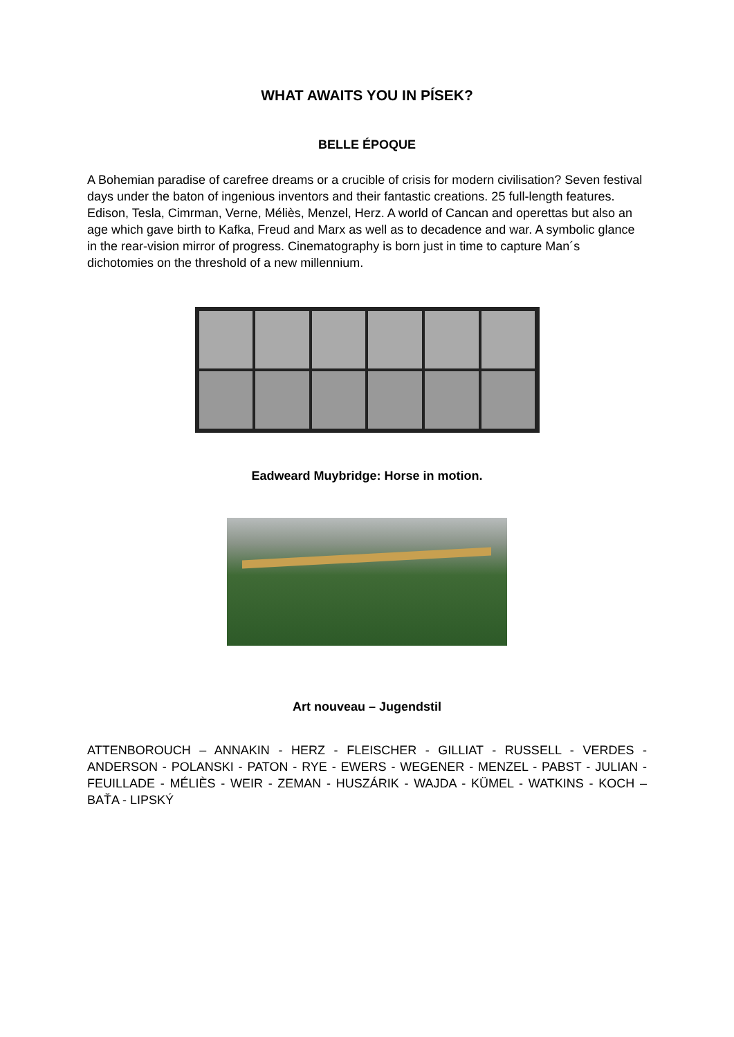WHAT AWAITS YOU IN PÍSEK?
BELLE ÉPOQUE
A Bohemian paradise of carefree dreams or a crucible of crisis for modern civilisation? Seven festival days under the baton of ingenious inventors and their fantastic creations. 25 full-length features. Edison, Tesla, Cimrman, Verne, Méliès, Menzel, Herz. A world of Cancan and operettas but also an age which gave birth to Kafka, Freud and Marx as well as to decadence and war. A symbolic glance in the rear-vision mirror of progress. Cinematography is born just in time to capture Man´s dichotomies on the threshold of a new millennium.
Eadweard Muybridge: Horse in motion.
Art nouveau – Jugendstil
ATTENBOROUCH – ANNAKIN - HERZ - FLEISCHER - GILLIAT - RUSSELL - VERDES - ANDERSON - POLANSKI - PATON - RYE - EWERS - WEGENER - MENZEL - PABST - JULIAN - FEUILLADE - MÉLIÈS - WEIR - ZEMAN - HUSZÁRIK - WAJDA - KÜMEL - WATKINS - KOCH – BAŤA - LIPSKÝ